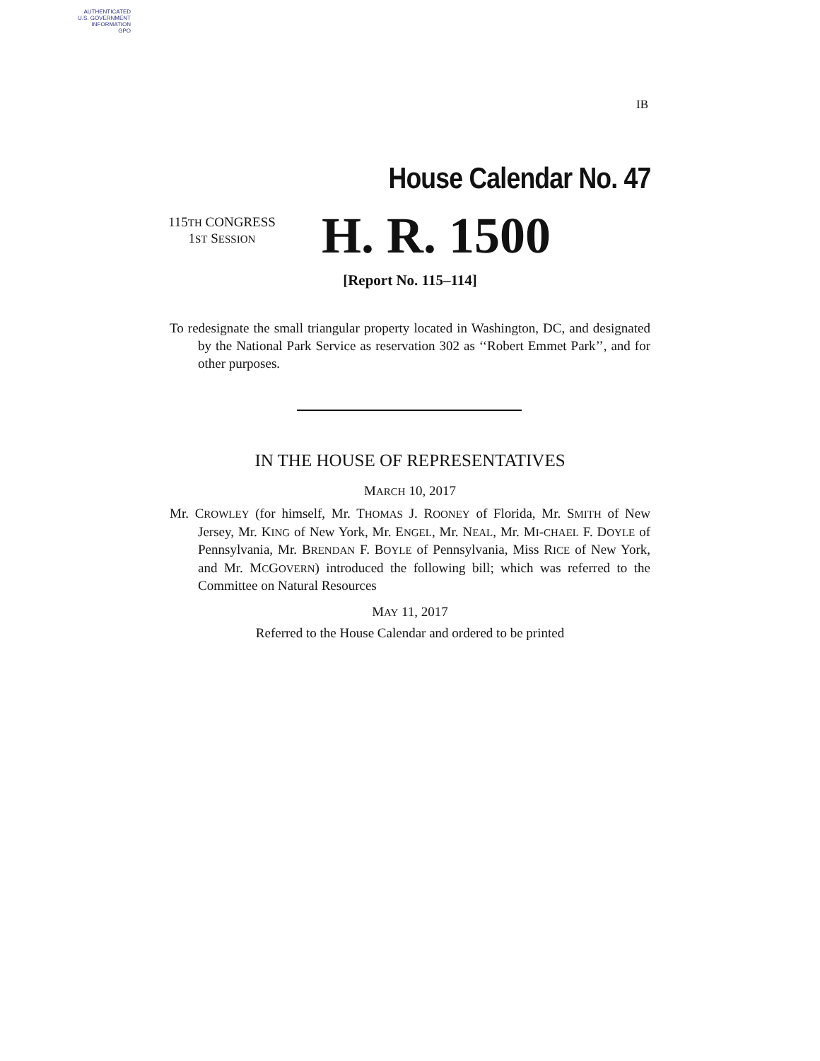AUTHENTICATED
U.S. GOVERNMENT
INFORMATION
GPO
IB
House Calendar No. 47
115TH CONGRESS
1ST SESSION
H. R. 1500
[Report No. 115–114]
To redesignate the small triangular property located in Washington, DC, and designated by the National Park Service as reservation 302 as ‘‘Robert Emmet Park’’, and for other purposes.
IN THE HOUSE OF REPRESENTATIVES
MARCH 10, 2017
Mr. CROWLEY (for himself, Mr. THOMAS J. ROONEY of Florida, Mr. SMITH of New Jersey, Mr. KING of New York, Mr. ENGEL, Mr. NEAL, Mr. MI-CHAEL F. DOYLE of Pennsylvania, Mr. BRENDAN F. BOYLE of Pennsylvania, Miss RICE of New York, and Mr. MCGOVERN) introduced the following bill; which was referred to the Committee on Natural Resources
MAY 11, 2017
Referred to the House Calendar and ordered to be printed